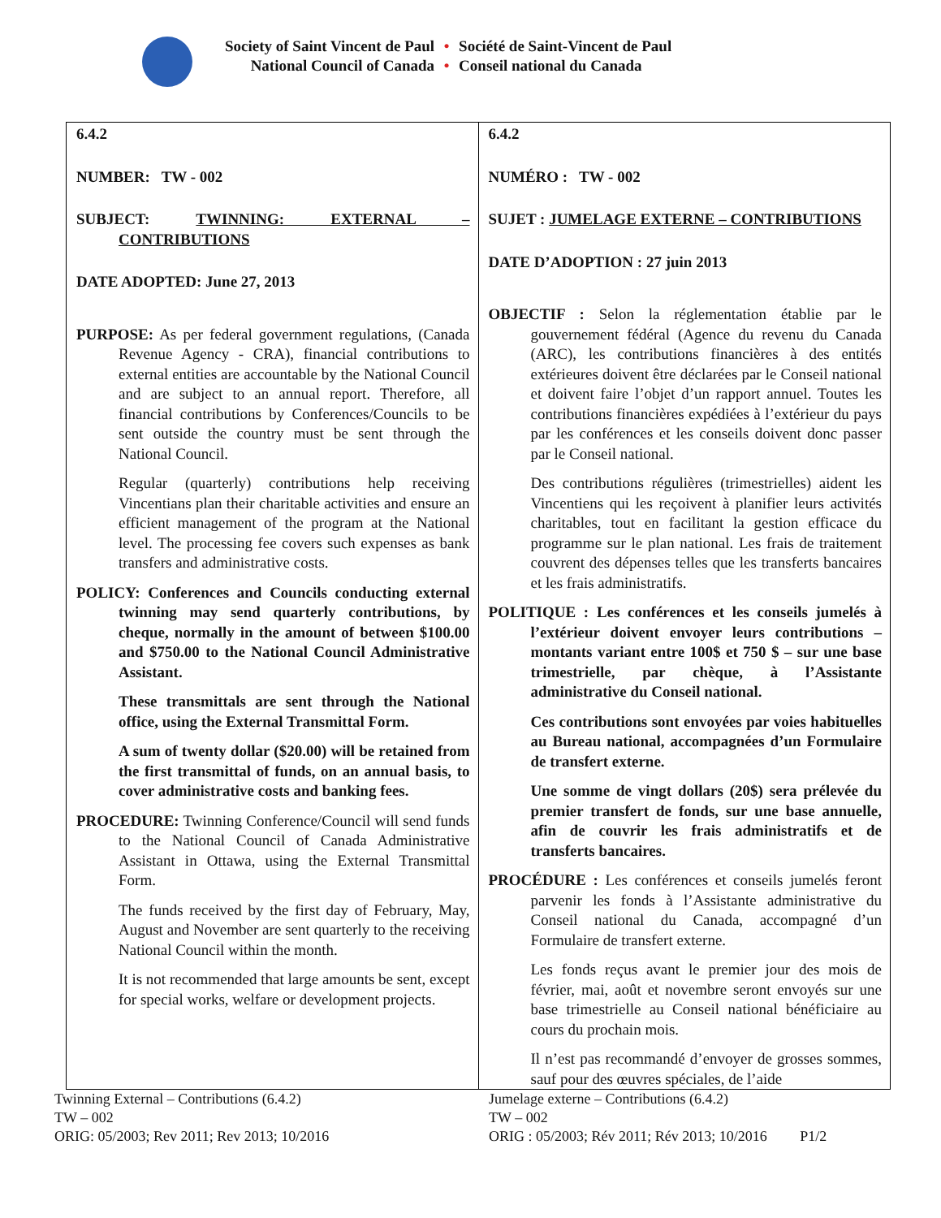Society of Saint Vincent de Paul
•
Société de Saint-Vincent de Paul
National Council of Canada
•
Conseil national du Canada
| 6.4.2 NUMBER: TW - 002 SUBJECT: TWINNING: EXTERNAL – CONTRIBUTIONS DATE ADOPTED: June 27, 2013 PURPOSE: As per federal government regulations, (Canada Revenue Agency - CRA), financial contributions to external entities are accountable by the National Council and are subject to an annual report. Therefore, all financial contributions by Conferences/Councils to be sent outside the country must be sent through the National Council. Regular (quarterly) contributions help receiving Vincentians plan their charitable activities and ensure an efficient management of the program at the National level. The processing fee covers such expenses as bank transfers and administrative costs. POLICY: Conferences and Councils conducting external twinning may send quarterly contributions, by cheque, normally in the amount of between $100.00 and $750.00 to the National Council Administrative Assistant. These transmittals are sent through the National office, using the External Transmittal Form. A sum of twenty dollar ($20.00) will be retained from the first transmittal of funds, on an annual basis, to cover administrative costs and banking fees. PROCEDURE: Twinning Conference/Council will send funds to the National Council of Canada Administrative Assistant in Ottawa, using the External Transmittal Form. The funds received by the first day of February, May, August and November are sent quarterly to the receiving National Council within the month. It is not recommended that large amounts be sent, except for special works, welfare or development projects. | 6.4.2 NUMÉRO : TW - 002 SUJET : JUMELAGE EXTERNE – CONTRIBUTIONS DATE D’ADOPTION : 27 juin 2013 OBJECTIF : Selon la réglementation établie par le gouvernement fédéral (Agence du revenu du Canada (ARC), les contributions financières à des entités extérieures doivent être déclarées par le Conseil national et doivent faire l’objet d’un rapport annuel. Toutes les contributions financières expédiées à l’extérieur du pays par les conférences et les conseils doivent donc passer par le Conseil national. Des contributions régulières (trimestrielles) aident les Vincentiens qui les reçoivent à planifier leurs activités charitables, tout en facilitant la gestion efficace du programme sur le plan national. Les frais de traitement couvrent des dépenses telles que les transferts bancaires et les frais administratifs. POLITIQUE : Les conférences et les conseils jumelés à l’extérieur doivent envoyer leurs contributions – montants variant entre 100$ et 750 $ – sur une base trimestrielle, par chèque, à l’Assistante administrative du Conseil national. Ces contributions sont envoyées par voies habituelles au Bureau national, accompagnées d’un Formulaire de transfert externe. Une somme de vingt dollars (20$) sera prélevée du premier transfert de fonds, sur une base annuelle, afin de couvrir les frais administratifs et de transferts bancaires. PROCÉDURE : Les conférences et conseils jumelés feront parvenir les fonds à l’Assistante administrative du Conseil national du Canada, accompagné d’un Formulaire de transfert externe. Les fonds reçus avant le premier jour des mois de février, mai, août et novembre seront envoyés sur une base trimestrielle au Conseil national bénéficiaire au cours du prochain mois. Il n’est pas recommandé d’envoyer de grosses sommes, sauf pour des œuvres spéciales, de l’aide |
Twinning External – Contributions (6.4.2)
TW – 002
ORIG: 05/2003; Rev 2011; Rev 2013; 10/2016
Jumelage externe – Contributions (6.4.2)
TW – 002
ORIG : 05/2003; Rév 2011; Rév 2013; 10/2016 P1/2